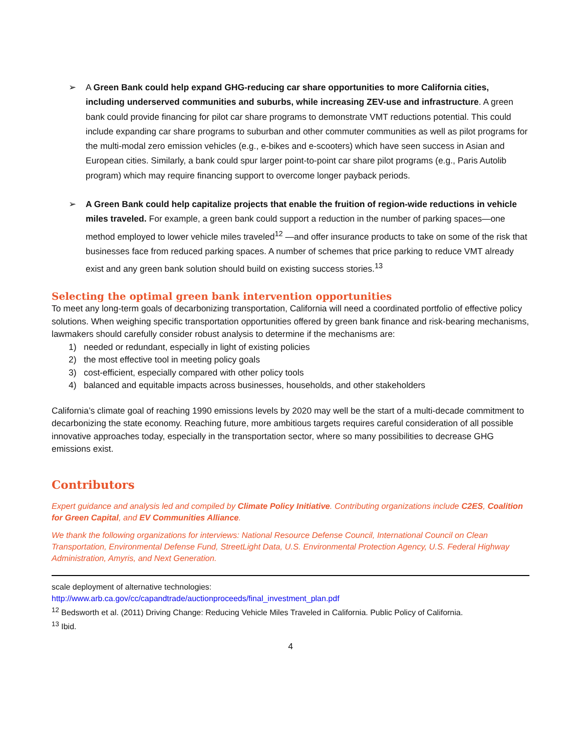➢ A Green Bank could help expand GHG-reducing car share opportunities to more California cities, including underserved communities and suburbs, while increasing ZEV-use and infrastructure. A green bank could provide financing for pilot car share programs to demonstrate VMT reductions potential. This could include expanding car share programs to suburban and other commuter communities as well as pilot programs for the multi-modal zero emission vehicles (e.g., e-bikes and e-scooters) which have seen success in Asian and European cities. Similarly, a bank could spur larger point-to-point car share pilot programs (e.g., Paris Autolib program) which may require financing support to overcome longer payback periods.
➢ A Green Bank could help capitalize projects that enable the fruition of region-wide reductions in vehicle miles traveled. For example, a green bank could support a reduction in the number of parking spaces—one method employed to lower vehicle miles traveled<sup>12</sup> —and offer insurance products to take on some of the risk that businesses face from reduced parking spaces. A number of schemes that price parking to reduce VMT already exist and any green bank solution should build on existing success stories.<sup>13</sup>
Selecting the optimal green bank intervention opportunities
To meet any long-term goals of decarbonizing transportation, California will need a coordinated portfolio of effective policy solutions. When weighing specific transportation opportunities offered by green bank finance and risk-bearing mechanisms, lawmakers should carefully consider robust analysis to determine if the mechanisms are:
1) needed or redundant, especially in light of existing policies
2) the most effective tool in meeting policy goals
3) cost-efficient, especially compared with other policy tools
4) balanced and equitable impacts across businesses, households, and other stakeholders
California’s climate goal of reaching 1990 emissions levels by 2020 may well be the start of a multi-decade commitment to decarbonizing the state economy. Reaching future, more ambitious targets requires careful consideration of all possible innovative approaches today, especially in the transportation sector, where so many possibilities to decrease GHG emissions exist.
Contributors
Expert guidance and analysis led and compiled by Climate Policy Initiative. Contributing organizations include C2ES, Coalition for Green Capital, and EV Communities Alliance.
We thank the following organizations for interviews: National Resource Defense Council, International Council on Clean Transportation, Environmental Defense Fund, StreetLight Data, U.S. Environmental Protection Agency, U.S. Federal Highway Administration, Amyris, and Next Generation.
scale deployment of alternative technologies:
http://www.arb.ca.gov/cc/capandtrade/auctionproceeds/final_investment_plan.pdf
<sup>12</sup> Bedsworth et al. (2011) Driving Change: Reducing Vehicle Miles Traveled in California. Public Policy of California.
<sup>13</sup> Ibid.
4